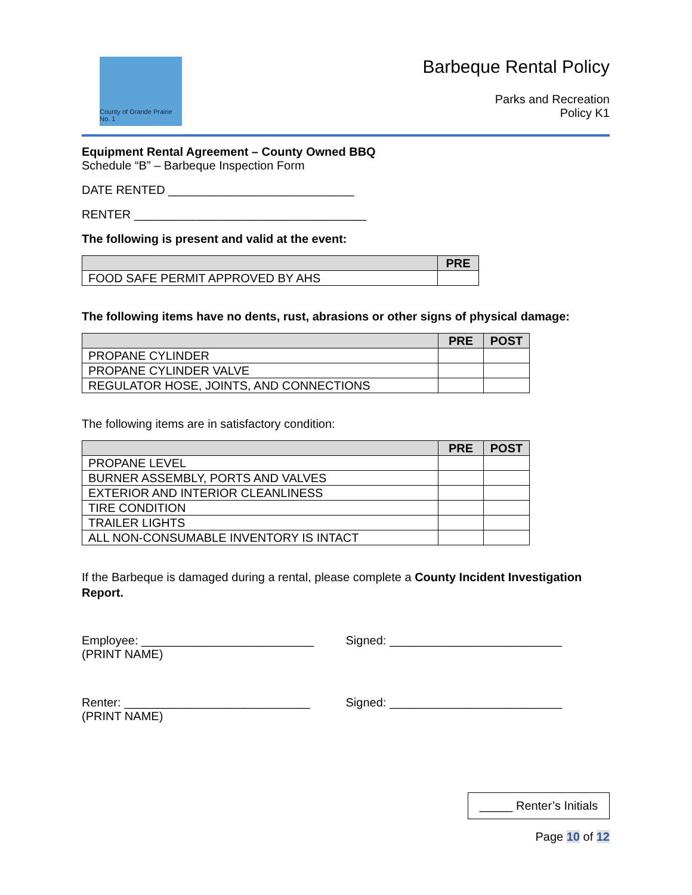County of Grande Prairie No. 1
Barbeque Rental Policy
Parks and Recreation
Policy K1
Equipment Rental Agreement – County Owned BBQ
Schedule “B” – Barbeque Inspection Form
DATE RENTED ____________________________
RENTER ___________________________________
The following is present and valid at the event:
| | PRE |
| --- | --- |
| FOOD SAFE PERMIT APPROVED BY AHS | |
The following items have no dents, rust, abrasions or other signs of physical damage:
| | PRE | POST |
| --- | --- | --- |
| PROPANE CYLINDER | | |
| PROPANE CYLINDER VALVE | | |
| REGULATOR HOSE, JOINTS, AND CONNECTIONS | | |
The following items are in satisfactory condition:
| | PRE | POST |
| --- | --- | --- |
| PROPANE LEVEL | | |
| BURNER ASSEMBLY, PORTS AND VALVES | | |
| EXTERIOR AND INTERIOR CLEANLINESS | | |
| TIRE CONDITION | | |
| TRAILER LIGHTS | | |
| ALL NON-CONSUMABLE INVENTORY IS INTACT | | |
If the Barbeque is damaged during a rental, please complete a County Incident Investigation Report.
Employee: __________________________
(PRINT NAME)
Signed: __________________________
Renter: ____________________________
(PRINT NAME)
Signed: __________________________
_____ Renter’s Initials
Page 10 of 12